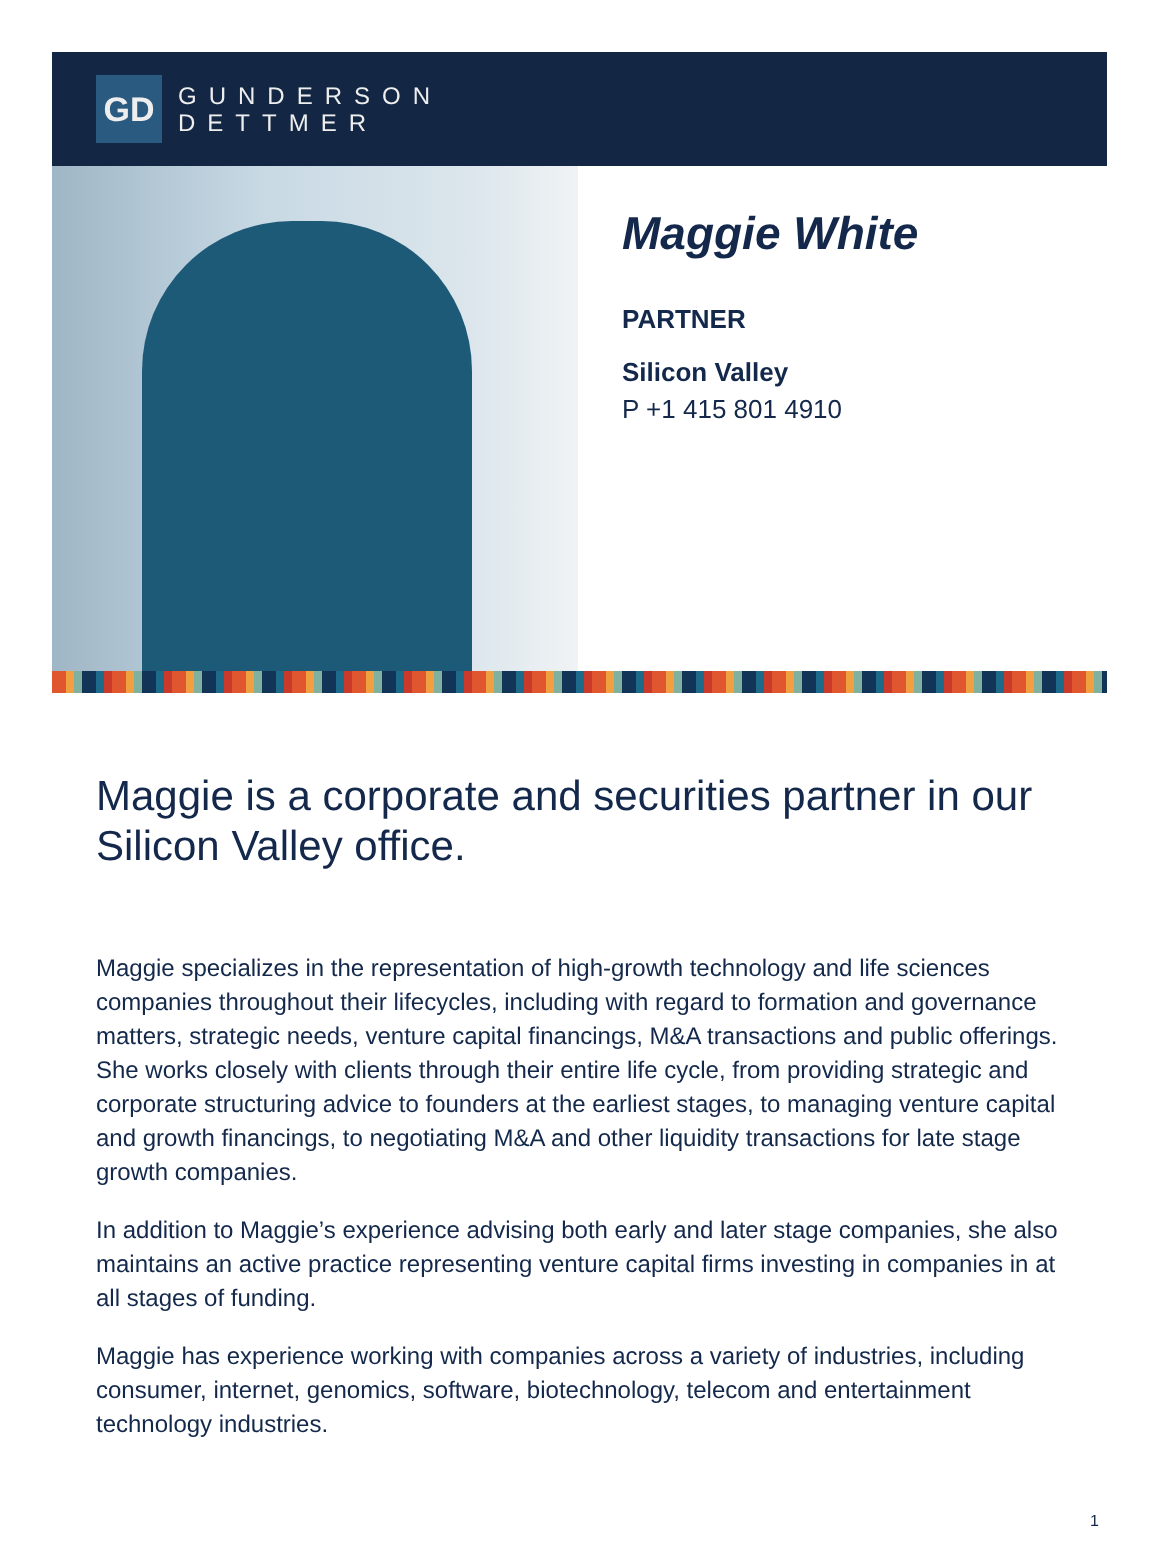GD
GUNDERSON
DETTMER
Maggie White
PARTNER
Silicon Valley
P +1 415 801 4910
Maggie is a corporate and securities partner in our Silicon Valley office.
Maggie specializes in the representation of high-growth technology and life sciences companies throughout their lifecycles, including with regard to formation and governance matters, strategic needs, venture capital financings, M&A transactions and public offerings. She works closely with clients through their entire life cycle, from providing strategic and corporate structuring advice to founders at the earliest stages, to managing venture capital and growth financings, to negotiating M&A and other liquidity transactions for late stage growth companies.
In addition to Maggie’s experience advising both early and later stage companies, she also maintains an active practice representing venture capital firms investing in companies in at all stages of funding.
Maggie has experience working with companies across a variety of industries, including consumer, internet, genomics, software, biotechnology, telecom and entertainment technology industries.
1